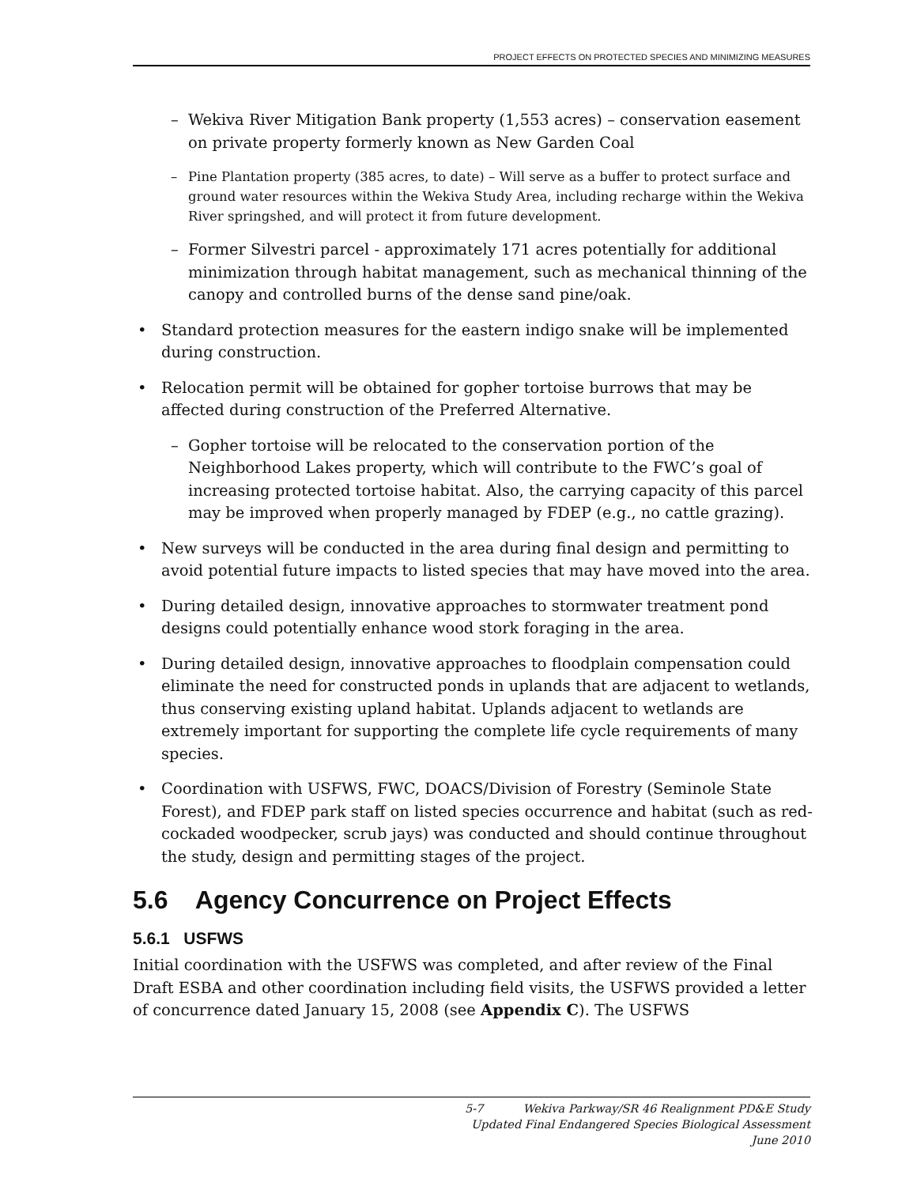PROJECT EFFECTS ON PROTECTED SPECIES AND MINIMIZING MEASURES
– Wekiva River Mitigation Bank property (1,553 acres) – conservation easement on private property formerly known as New Garden Coal
– Pine Plantation property (385 acres, to date) – Will serve as a buffer to protect surface and ground water resources within the Wekiva Study Area, including recharge within the Wekiva River springshed, and will protect it from future development.
– Former Silvestri parcel - approximately 171 acres potentially for additional minimization through habitat management, such as mechanical thinning of the canopy and controlled burns of the dense sand pine/oak.
• Standard protection measures for the eastern indigo snake will be implemented during construction.
• Relocation permit will be obtained for gopher tortoise burrows that may be affected during construction of the Preferred Alternative.
– Gopher tortoise will be relocated to the conservation portion of the Neighborhood Lakes property, which will contribute to the FWC’s goal of increasing protected tortoise habitat. Also, the carrying capacity of this parcel may be improved when properly managed by FDEP (e.g., no cattle grazing).
• New surveys will be conducted in the area during final design and permitting to avoid potential future impacts to listed species that may have moved into the area.
• During detailed design, innovative approaches to stormwater treatment pond designs could potentially enhance wood stork foraging in the area.
• During detailed design, innovative approaches to floodplain compensation could eliminate the need for constructed ponds in uplands that are adjacent to wetlands, thus conserving existing upland habitat. Uplands adjacent to wetlands are extremely important for supporting the complete life cycle requirements of many species.
• Coordination with USFWS, FWC, DOACS/Division of Forestry (Seminole State Forest), and FDEP park staff on listed species occurrence and habitat (such as red-cockaded woodpecker, scrub jays) was conducted and should continue throughout the study, design and permitting stages of the project.
5.6 Agency Concurrence on Project Effects
5.6.1 USFWS
Initial coordination with the USFWS was completed, and after review of the Final Draft ESBA and other coordination including field visits, the USFWS provided a letter of concurrence dated January 15, 2008 (see Appendix C). The USFWS
5-7 Wekiva Parkway/SR 46 Realignment PD&E Study
Updated Final Endangered Species Biological Assessment
June 2010